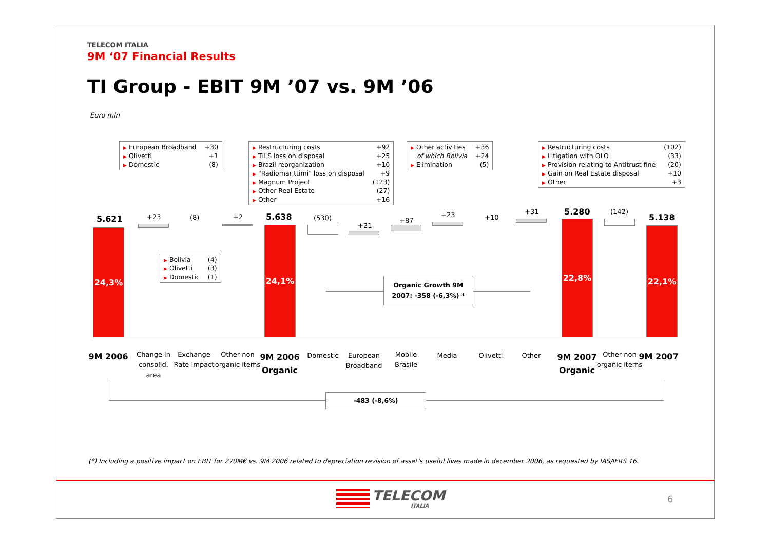TELECOM ITALIA
9M ‘07 Financial Results
TI Group - EBIT 9M ’07 vs. 9M ’06
Euro mln
| ▶ European Broadband | +30 |
| ▶ Olivetti | +1 |
| ▶ Domestic | (8) |
| ▶ Restructuring costs | +92 |
| ▶ TILS loss on disposal | +25 |
| ▶ Brazil reorganization | +10 |
| ▶ "Radiomarittimi" loss on disposal | +9 |
| ▶ Magnum Project | (123) |
| ▶ Other Real Estate | (27) |
| ▶ Other | +16 |
| ▶ Other activities | +36 |
| of which Bolivia | +24 |
| ▶ Elimination | (5) |
| ▶ Restructuring costs | (102) |
| ▶ Litigation with OLO | (33) |
| ▶ Provision relating to Antitrust fine | (20) |
| ▶ Gain on Real Estate disposal | +10 |
| ▶ Other | +3 |
| ▶ Bolivia | (4) |
| ▶ Olivetti | (3) |
| ▶ Domestic | (1) |
5.621 +23 (8) +2 5.638 (530)
+21
+87
+23 +10
+31 5.280 (142)
5.138
24,3% 24,1%
22,8%
22,1%
Organic Growth 9M 2007: -358 (-6,3%) *
9M 2006
Change in consolid. area
Exchange Rate Impact
Other non organic items
9M 2006 Organic
Domestic
European Broadband
Mobile Brasile
Media Olivetti Other
9M 2007 Organic
Other non organic items
9M 2007
-483 (-8,6%)
(*) Including a positive impact on EBIT for 270M€ vs. 9M 2006 related to depreciation revision of asset’s useful lives made in december 2006, as requested by IAS/IFRS 16.
TELECOM
ITALIA
6